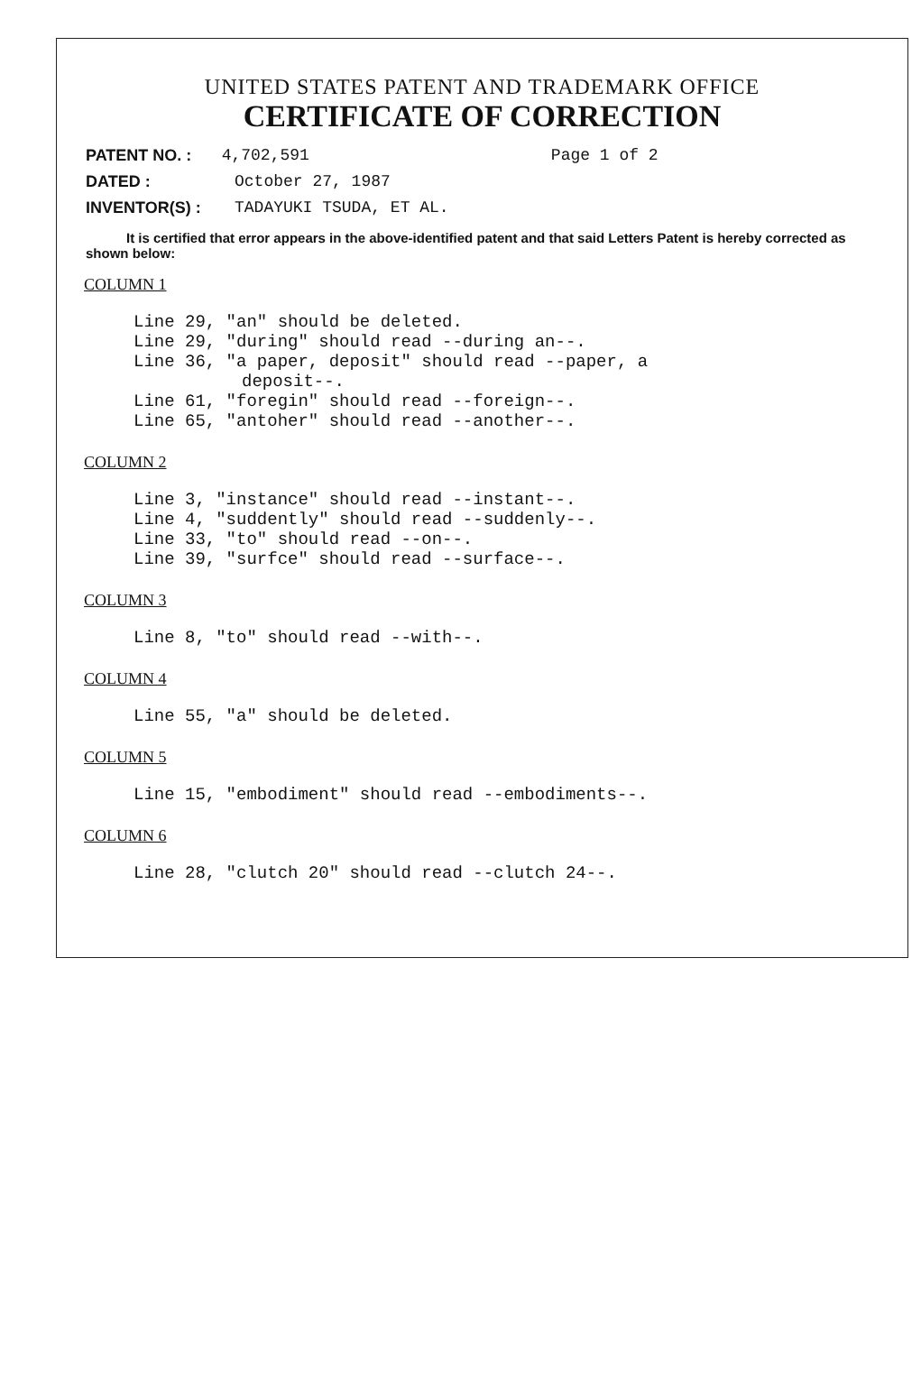UNITED STATES PATENT AND TRADEMARK OFFICE
CERTIFICATE OF CORRECTION
PATENT NO. : 4,702,591 Page 1 of 2
DATED : October 27, 1987
INVENTOR(S) : TADAYUKI TSUDA, ET AL.
It is certified that error appears in the above-identified patent and that said Letters Patent is hereby corrected as shown below:
COLUMN 1
Line 29, "an" should be deleted.
Line 29, "during" should read --during an--.
Line 36, "a paper, deposit" should read --paper, a
deposit--.
Line 61, "foregin" should read --foreign--.
Line 65, "antoher" should read --another--.
COLUMN 2
Line 3, "instance" should read --instant--.
Line 4, "suddently" should read --suddenly--.
Line 33, "to" should read --on--.
Line 39, "surfce" should read --surface--.
COLUMN 3
Line 8, "to" should read --with--.
COLUMN 4
Line 55, "a" should be deleted.
COLUMN 5
Line 15, "embodiment" should read --embodiments--.
COLUMN 6
Line 28, "clutch 20" should read --clutch 24--.